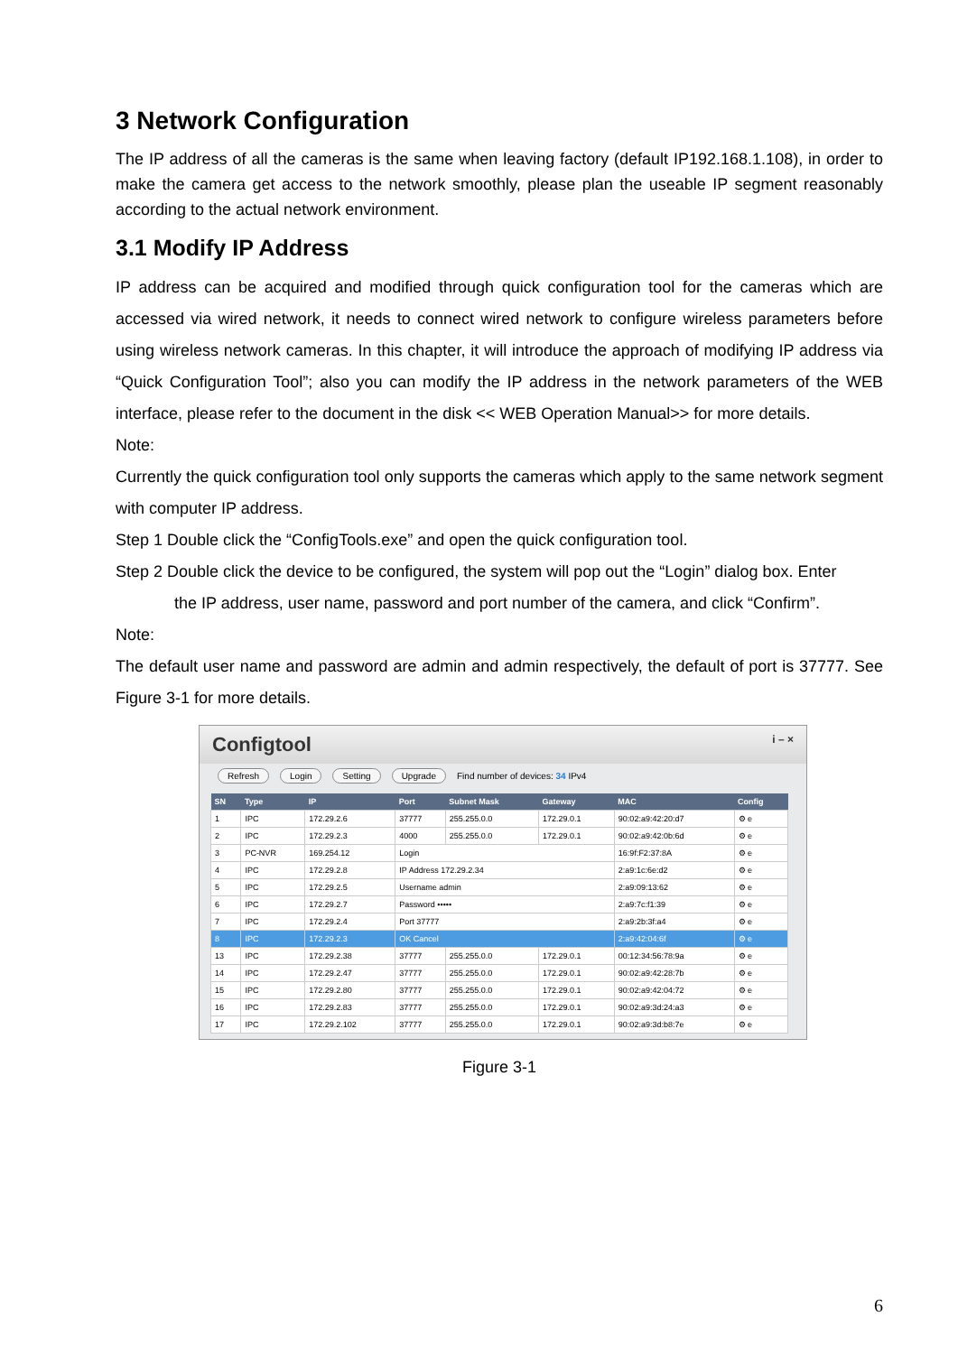3 Network Configuration
The IP address of all the cameras is the same when leaving factory (default IP192.168.1.108), in order to make the camera get access to the network smoothly, please plan the useable IP segment reasonably according to the actual network environment.
3.1 Modify IP Address
IP address can be acquired and modified through quick configuration tool for the cameras which are accessed via wired network, it needs to connect wired network to configure wireless parameters before using wireless network cameras. In this chapter, it will introduce the approach of modifying IP address via “Quick Configuration Tool”; also you can modify the IP address in the network parameters of the WEB interface, please refer to the document in the disk << WEB Operation Manual>> for more details.
Note:
Currently the quick configuration tool only supports the cameras which apply to the same network segment with computer IP address.
Step 1 Double click the “ConfigTools.exe” and open the quick configuration tool.
Step 2 Double click the device to be configured, the system will pop out the “Login” dialog box. Enter
the IP address, user name, password and port number of the camera, and click “Confirm”.
Note:
The default user name and password are admin and admin respectively, the default of port is 37777. See Figure 3-1 for more details.
Configtool i – ×
Refresh Login Setting Upgrade Find number of devices: 34 IPv4
| SN | Type | IP | Port | Subnet Mask | Gateway | MAC | Config |
| --- | --- | --- | --- | --- | --- | --- | --- |
| 1 | IPC | 172.29.2.6 | 37777 | 255.255.0.0 | 172.29.0.1 | 90:02:a9:42:20:d7 | ⚙ e |
| 2 | IPC | 172.29.2.3 | 4000 | 255.255.0.0 | 172.29.0.1 | 90:02:a9:42:0b:6d | ⚙ e |
| 3 | PC-NVR | 169.254.12 | Login | | | 16:9f:F2:37:8A | ⚙ e |
| 4 | IPC | 172.29.2.8 | IP Address 172.29.2.34 | | | 2:a9:1c:6e:d2 | ⚙ e |
| 5 | IPC | 172.29.2.5 | Username admin | | | 2:a9:09:13:62 | ⚙ e |
| 6 | IPC | 172.29.2.7 | Password ••••• | | | 2:a9:7c:f1:39 | ⚙ e |
| 7 | IPC | 172.29.2.4 | Port 37777 | | | 2:a9:2b:3f:a4 | ⚙ e |
| 8 | IPC | 172.29.2.3 | OK Cancel | | | 2:a9:42:04:6f | ⚙ e |
| 13 | IPC | 172.29.2.38 | 37777 | 255.255.0.0 | 172.29.0.1 | 00:12:34:56:78:9a | ⚙ e |
| 14 | IPC | 172.29.2.47 | 37777 | 255.255.0.0 | 172.29.0.1 | 90:02:a9:42:28:7b | ⚙ e |
| 15 | IPC | 172.29.2.80 | 37777 | 255.255.0.0 | 172.29.0.1 | 90:02:a9:42:04:72 | ⚙ e |
| 16 | IPC | 172.29.2.83 | 37777 | 255.255.0.0 | 172.29.0.1 | 90:02:a9:3d:24:a3 | ⚙ e |
| 17 | IPC | 172.29.2.102 | 37777 | 255.255.0.0 | 172.29.0.1 | 90:02:a9:3d:b8:7e | ⚙ e |
Figure 3-1
6